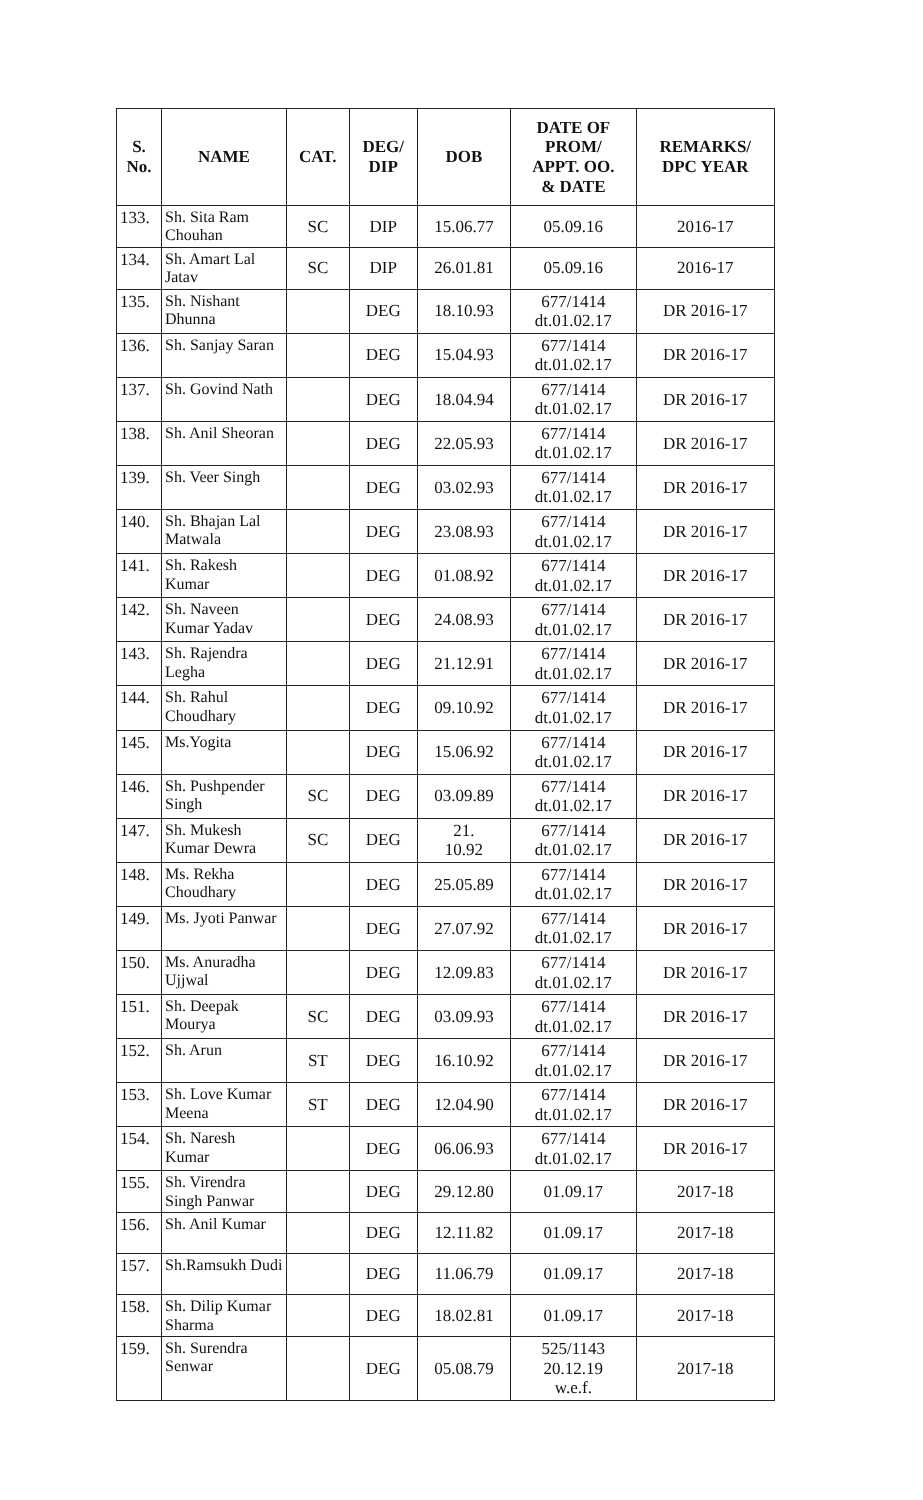| S. No. | NAME | CAT. | DEG/ DIP | DOB | DATE OF PROM/ APPT. OO. & DATE | REMARKS/ DPC YEAR |
| --- | --- | --- | --- | --- | --- | --- |
| 133. | Sh. Sita Ram Chouhan | SC | DIP | 15.06.77 | 05.09.16 | 2016-17 |
| 134. | Sh. Amart Lal Jatav | SC | DIP | 26.01.81 | 05.09.16 | 2016-17 |
| 135. | Sh. Nishant Dhunna | | DEG | 18.10.93 | 677/1414 dt.01.02.17 | DR 2016-17 |
| 136. | Sh. Sanjay Saran | | DEG | 15.04.93 | 677/1414 dt.01.02.17 | DR 2016-17 |
| 137. | Sh. Govind Nath | | DEG | 18.04.94 | 677/1414 dt.01.02.17 | DR 2016-17 |
| 138. | Sh. Anil Sheoran | | DEG | 22.05.93 | 677/1414 dt.01.02.17 | DR 2016-17 |
| 139. | Sh. Veer Singh | | DEG | 03.02.93 | 677/1414 dt.01.02.17 | DR 2016-17 |
| 140. | Sh. Bhajan Lal Matwala | | DEG | 23.08.93 | 677/1414 dt.01.02.17 | DR 2016-17 |
| 141. | Sh. Rakesh Kumar | | DEG | 01.08.92 | 677/1414 dt.01.02.17 | DR 2016-17 |
| 142. | Sh. Naveen Kumar Yadav | | DEG | 24.08.93 | 677/1414 dt.01.02.17 | DR 2016-17 |
| 143. | Sh. Rajendra Legha | | DEG | 21.12.91 | 677/1414 dt.01.02.17 | DR 2016-17 |
| 144. | Sh. Rahul Choudhary | | DEG | 09.10.92 | 677/1414 dt.01.02.17 | DR 2016-17 |
| 145. | Ms.Yogita | | DEG | 15.06.92 | 677/1414 dt.01.02.17 | DR 2016-17 |
| 146. | Sh. Pushpender Singh | SC | DEG | 03.09.89 | 677/1414 dt.01.02.17 | DR 2016-17 |
| 147. | Sh. Mukesh Kumar Dewra | SC | DEG | 21. 10.92 | 677/1414 dt.01.02.17 | DR 2016-17 |
| 148. | Ms. Rekha Choudhary | | DEG | 25.05.89 | 677/1414 dt.01.02.17 | DR 2016-17 |
| 149. | Ms. Jyoti Panwar | | DEG | 27.07.92 | 677/1414 dt.01.02.17 | DR 2016-17 |
| 150. | Ms. Anuradha Ujjwal | | DEG | 12.09.83 | 677/1414 dt.01.02.17 | DR 2016-17 |
| 151. | Sh. Deepak Mourya | SC | DEG | 03.09.93 | 677/1414 dt.01.02.17 | DR 2016-17 |
| 152. | Sh. Arun | ST | DEG | 16.10.92 | 677/1414 dt.01.02.17 | DR 2016-17 |
| 153. | Sh. Love Kumar Meena | ST | DEG | 12.04.90 | 677/1414 dt.01.02.17 | DR 2016-17 |
| 154. | Sh. Naresh Kumar | | DEG | 06.06.93 | 677/1414 dt.01.02.17 | DR 2016-17 |
| 155. | Sh. Virendra Singh Panwar | | DEG | 29.12.80 | 01.09.17 | 2017-18 |
| 156. | Sh. Anil Kumar | | DEG | 12.11.82 | 01.09.17 | 2017-18 |
| 157. | Sh.Ramsukh Dudi | | DEG | 11.06.79 | 01.09.17 | 2017-18 |
| 158. | Sh. Dilip Kumar Sharma | | DEG | 18.02.81 | 01.09.17 | 2017-18 |
| 159. | Sh. Surendra Senwar | | DEG | 05.08.79 | 525/1143 20.12.19 w.e.f. | 2017-18 |